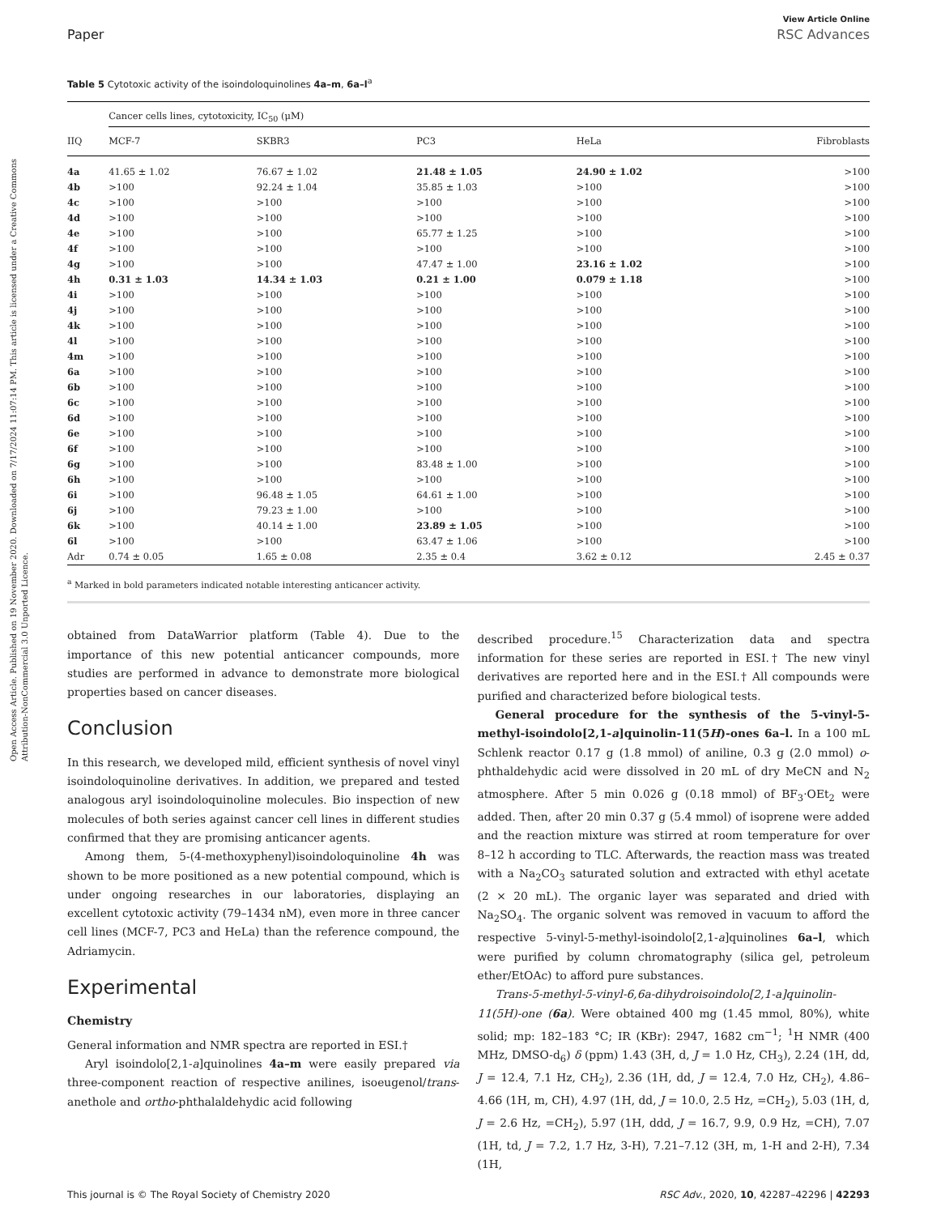Open Access Article. Published on 19 November 2020. Downloaded on 7/17/2024 11:07:14 PM. This article is licensed under a Creative Commons Attribution-NonCommercial 3.0 Unported Licence.
View Article Online
Paper RSC Advances
Table 5 Cytotoxic activity of the isoindoloquinolines 4a–m, 6a–l<sup>a</sup>
| | Cancer cells lines, cytotoxicity, IC<sub>50</sub> (μM) | | | | |
| --- | --- | --- | --- | --- | --- |
| IIQ | MCF-7 | SKBR3 | PC3 | HeLa | Fibroblasts |
| 4a | 41.65 ± 1.02 | 76.67 ± 1.02 | 21.48 ± 1.05 | 24.90 ± 1.02 | >100 |
| 4b | >100 | 92.24 ± 1.04 | 35.85 ± 1.03 | >100 | >100 |
| 4c | >100 | >100 | >100 | >100 | >100 |
| 4d | >100 | >100 | >100 | >100 | >100 |
| 4e | >100 | >100 | 65.77 ± 1.25 | >100 | >100 |
| 4f | >100 | >100 | >100 | >100 | >100 |
| 4g | >100 | >100 | 47.47 ± 1.00 | 23.16 ± 1.02 | >100 |
| 4h | 0.31 ± 1.03 | 14.34 ± 1.03 | 0.21 ± 1.00 | 0.079 ± 1.18 | >100 |
| 4i | >100 | >100 | >100 | >100 | >100 |
| 4j | >100 | >100 | >100 | >100 | >100 |
| 4k | >100 | >100 | >100 | >100 | >100 |
| 4l | >100 | >100 | >100 | >100 | >100 |
| 4m | >100 | >100 | >100 | >100 | >100 |
| 6a | >100 | >100 | >100 | >100 | >100 |
| 6b | >100 | >100 | >100 | >100 | >100 |
| 6c | >100 | >100 | >100 | >100 | >100 |
| 6d | >100 | >100 | >100 | >100 | >100 |
| 6e | >100 | >100 | >100 | >100 | >100 |
| 6f | >100 | >100 | >100 | >100 | >100 |
| 6g | >100 | >100 | 83.48 ± 1.00 | >100 | >100 |
| 6h | >100 | >100 | >100 | >100 | >100 |
| 6i | >100 | 96.48 ± 1.05 | 64.61 ± 1.00 | >100 | >100 |
| 6j | >100 | 79.23 ± 1.00 | >100 | >100 | >100 |
| 6k | >100 | 40.14 ± 1.00 | 23.89 ± 1.05 | >100 | >100 |
| 6l | >100 | >100 | 63.47 ± 1.06 | >100 | >100 |
| Adr | 0.74 ± 0.05 | 1.65 ± 0.08 | 2.35 ± 0.4 | 3.62 ± 0.12 | 2.45 ± 0.37 |
<sup>a</sup> Marked in bold parameters indicated notable interesting anticancer activity.
obtained from DataWarrior platform (Table 4). Due to the importance of this new potential anticancer compounds, more studies are performed in advance to demonstrate more biological properties based on cancer diseases.
Conclusion
In this research, we developed mild, efficient synthesis of novel vinyl isoindoloquinoline derivatives. In addition, we prepared and tested analogous aryl isoindoloquinoline molecules. Bio inspection of new molecules of both series against cancer cell lines in different studies confirmed that they are promising anticancer agents.
Among them, 5-(4-methoxyphenyl)isoindoloquinoline 4h was shown to be more positioned as a new potential compound, which is under ongoing researches in our laboratories, displaying an excellent cytotoxic activity (79–1434 nM), even more in three cancer cell lines (MCF-7, PC3 and HeLa) than the reference compound, the Adriamycin.
Experimental
Chemistry
General information and NMR spectra are reported in ESI.†
Aryl isoindolo[2,1-a]quinolines 4a–m were easily prepared via three-component reaction of respective anilines, isoeugenol/trans-anethole and ortho-phthalaldehydic acid following
described procedure.<sup>15</sup> Characterization data and spectra information for these series are reported in ESI.† The new vinyl derivatives are reported here and in the ESI.† All compounds were purified and characterized before biological tests.
General procedure for the synthesis of the 5-vinyl-5-methyl-isoindolo[2,1-a]quinolin-11(5H)-ones 6a–l. In a 100 mL Schlenk reactor 0.17 g (1.8 mmol) of aniline, 0.3 g (2.0 mmol) o-phthaldehydic acid were dissolved in 20 mL of dry MeCN and N<sub>2</sub> atmosphere. After 5 min 0.026 g (0.18 mmol) of BF<sub>3</sub>·OEt<sub>2</sub> were added. Then, after 20 min 0.37 g (5.4 mmol) of isoprene were added and the reaction mixture was stirred at room temperature for over 8–12 h according to TLC. Afterwards, the reaction mass was treated with a Na<sub>2</sub>CO<sub>3</sub> saturated solution and extracted with ethyl acetate (2 × 20 mL). The organic layer was separated and dried with Na<sub>2</sub>SO<sub>4</sub>. The organic solvent was removed in vacuum to afford the respective 5-vinyl-5-methyl-isoindolo[2,1-a]quinolines 6a–l, which were purified by column chromatography (silica gel, petroleum ether/EtOAc) to afford pure substances.
Trans-5-methyl-5-vinyl-6,6a-dihydroisoindolo[2,1-a]quinolin-11(5H)-one (6a). Were obtained 400 mg (1.45 mmol, 80%), white solid; mp: 182–183 °C; IR (KBr): 2947, 1682 cm<sup>−1</sup>; <sup>1</sup>H NMR (400 MHz, DMSO-d<sub>6</sub>) δ (ppm) 1.43 (3H, d, J = 1.0 Hz, CH<sub>3</sub>), 2.24 (1H, dd, J = 12.4, 7.1 Hz, CH<sub>2</sub>), 2.36 (1H, dd, J = 12.4, 7.0 Hz, CH<sub>2</sub>), 4.86–4.66 (1H, m, CH), 4.97 (1H, dd, J = 10.0, 2.5 Hz, =CH<sub>2</sub>), 5.03 (1H, d, J = 2.6 Hz, =CH<sub>2</sub>), 5.97 (1H, ddd, J = 16.7, 9.9, 0.9 Hz, =CH), 7.07 (1H, td, J = 7.2, 1.7 Hz, 3-H), 7.21–7.12 (3H, m, 1-H and 2-H), 7.34 (1H,
This journal is © The Royal Society of Chemistry 2020 RSC Adv., 2020, 10, 42287–42296 | 42293